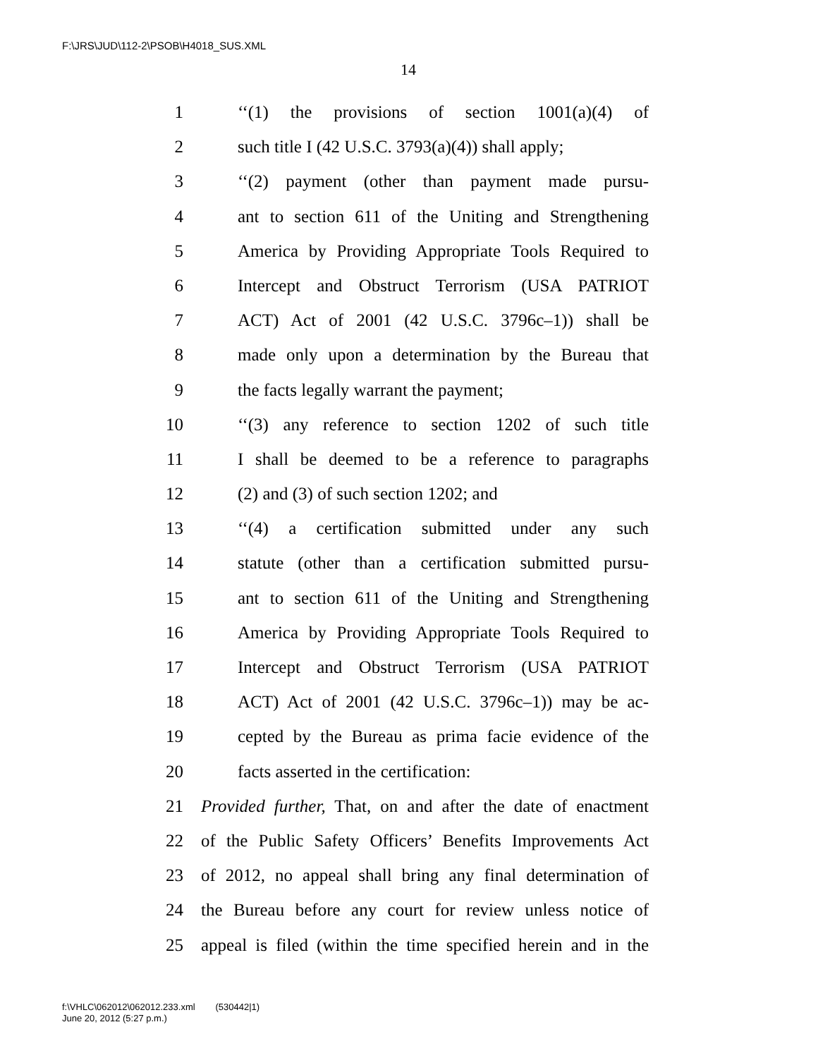F:\JRS\JUD\112-2\PSOB\H4018_SUS.XML
14
1 ‘‘(1) the provisions of section 1001(a)(4) of
2 such title I (42 U.S.C. 3793(a)(4)) shall apply;
3 ‘‘(2) payment (other than payment made pursu-
4 ant to section 611 of the Uniting and Strengthening
5 America by Providing Appropriate Tools Required to
6 Intercept and Obstruct Terrorism (USA PATRIOT
7 ACT) Act of 2001 (42 U.S.C. 3796c–1)) shall be
8 made only upon a determination by the Bureau that
9 the facts legally warrant the payment;
10 ‘‘(3) any reference to section 1202 of such title
11 I shall be deemed to be a reference to paragraphs
12 (2) and (3) of such section 1202; and
13 ‘‘(4) a certification submitted under any such
14 statute (other than a certification submitted pursu-
15 ant to section 611 of the Uniting and Strengthening
16 America by Providing Appropriate Tools Required to
17 Intercept and Obstruct Terrorism (USA PATRIOT
18 ACT) Act of 2001 (42 U.S.C. 3796c–1)) may be ac-
19 cepted by the Bureau as prima facie evidence of the
20 facts asserted in the certification:
21 Provided further, That, on and after the date of enactment
22 of the Public Safety Officers’ Benefits Improvements Act
23 of 2012, no appeal shall bring any final determination of
24 the Bureau before any court for review unless notice of
25 appeal is filed (within the time specified herein and in the
f:\VHLC\062012\062012.233.xml (530442|1)
June 20, 2012 (5:27 p.m.)